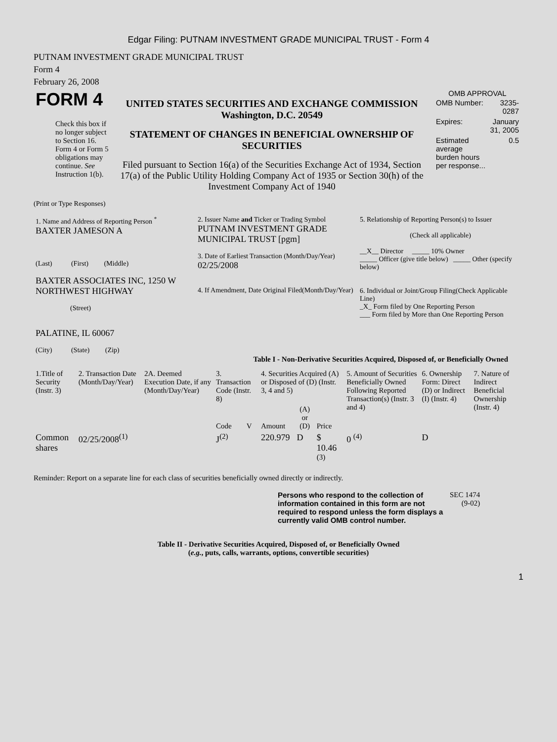Edgar Filing: PUTNAM INVESTMENT GRADE MUNICIPAL TRUST - Form 4
PUTNAM INVESTMENT GRADE MUNICIPAL TRUST
Form 4
February 26, 2008
| FORM 4 Check this box if no longer subject to Section 16. Form 4 or Form 5 obligations may continue. See Instruction 1(b). | UNITED STATES SECURITIES AND EXCHANGE COMMISSION Washington, D.C. 20549 STATEMENT OF CHANGES IN BENEFICIAL OWNERSHIP OF SECURITIES Filed pursuant to Section 16(a) of the Securities Exchange Act of 1934, Section 17(a) of the Public Utility Holding Company Act of 1935 or Section 30(h) of the Investment Company Act of 1940 | OMB APPROVAL / OMB Number: / 3235-0287 / / Expires: / January 31, 2005 / / Estimated average burden hours per response... / 0.5 / |
(Print or Type Responses)
| 1. Name and Address of Reporting Person <sup>*</sup> BAXTER JAMESON A (Last) (First) (Middle) BAXTER ASSOCIATES INC, 1250 W NORTHWEST HIGHWAY (Street) PALATINE, IL 60067 (City) (State) (Zip) | 2. Issuer Name and Ticker or Trading Symbol PUTNAM INVESTMENT GRADE MUNICIPAL TRUST [pgm] 3. Date of Earliest Transaction (Month/Day/Year) 02/25/2008 4. If Amendment, Date Original Filed(Month/Day/Year) | 5. Relationship of Reporting Person(s) to Issuer (Check all applicable) __X__ Director _____ 10% Owner _____ Officer (give title below) _____ Other (specify below) 6. Individual or Joint/Group Filing(Check Applicable Line) _X_ Form filed by One Reporting Person ___ Form filed by More than One Reporting Person |
Table I - Non-Derivative Securities Acquired, Disposed of, or Beneficially Owned
| 1.Title of Security (Instr. 3) | 2. Transaction Date (Month/Day/Year) | 2A. Deemed Execution Date, if any (Month/Day/Year) | 3. Transaction Code (Instr. 8) | | 4. Securities Acquired (A) or Disposed of (D) (Instr. 3, 4 and 5) | | | 5. Amount of Securities Beneficially Owned Following Reported Transaction(s) (Instr. 3 and 4) | 6. Ownership Form: Direct (D) or Indirect (I) (Instr. 4) | 7. Nature of Indirect Beneficial Ownership (Instr. 4) |
| --- | --- | --- | --- | --- | --- | --- | --- | --- | --- | --- |
| | | | Code | V | Amount | (A) or (D) | Price | | | |
| Common shares | 02/25/2008<sup>(1)</sup> | | J<sup>(2)</sup> | | 220.979 | D | $ 10.46 <sup>(3)</sup> | 0 <sup>(4)</sup> | D | |
Reminder: Report on a separate line for each class of securities beneficially owned directly or indirectly.
| Persons who respond to the collection of information contained in this form are not required to respond unless the form displays a currently valid OMB control number. | SEC 1474 (9-02) |
Table II - Derivative Securities Acquired, Disposed of, or Beneficially Owned
(e.g., puts, calls, warrants, options, convertible securities)
1